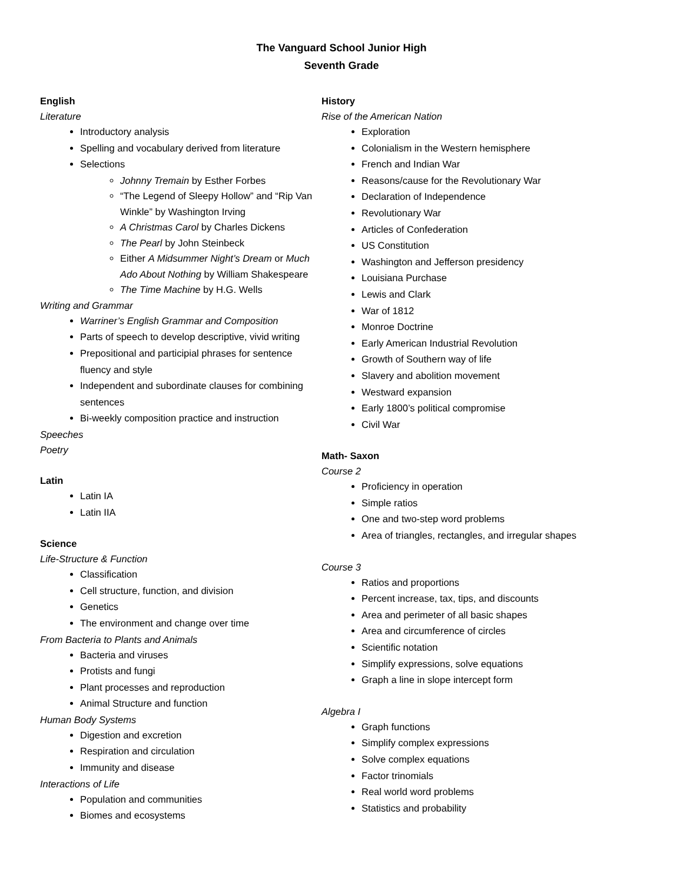The Vanguard School Junior High
Seventh Grade
English
Literature
Introductory analysis
Spelling and vocabulary derived from literature
Selections
Johnny Tremain by Esther Forbes
“The Legend of Sleepy Hollow” and “Rip Van Winkle” by Washington Irving
A Christmas Carol by Charles Dickens
The Pearl by John Steinbeck
Either A Midsummer Night’s Dream or Much Ado About Nothing by William Shakespeare
The Time Machine by H.G. Wells
Writing and Grammar
Warriner’s English Grammar and Composition
Parts of speech to develop descriptive, vivid writing
Prepositional and participial phrases for sentence fluency and style
Independent and subordinate clauses for combining sentences
Bi-weekly composition practice and instruction
Speeches
Poetry
Latin
Latin IA
Latin IIA
Science
Life-Structure & Function
Classification
Cell structure, function, and division
Genetics
The environment and change over time
From Bacteria to Plants and Animals
Bacteria and viruses
Protists and fungi
Plant processes and reproduction
Animal Structure and function
Human Body Systems
Digestion and excretion
Respiration and circulation
Immunity and disease
Interactions of Life
Population and communities
Biomes and ecosystems
History
Rise of the American Nation
Exploration
Colonialism in the Western hemisphere
French and Indian War
Reasons/cause for the Revolutionary War
Declaration of Independence
Revolutionary War
Articles of Confederation
US Constitution
Washington and Jefferson presidency
Louisiana Purchase
Lewis and Clark
War of 1812
Monroe Doctrine
Early American Industrial Revolution
Growth of Southern way of life
Slavery and abolition movement
Westward expansion
Early 1800’s political compromise
Civil War
Math- Saxon
Course 2
Proficiency in operation
Simple ratios
One and two-step word problems
Area of triangles, rectangles, and irregular shapes
Course 3
Ratios and proportions
Percent increase, tax, tips, and discounts
Area and perimeter of all basic shapes
Area and circumference of circles
Scientific notation
Simplify expressions, solve equations
Graph a line in slope intercept form
Algebra I
Graph functions
Simplify complex expressions
Solve complex equations
Factor trinomials
Real world word problems
Statistics and probability